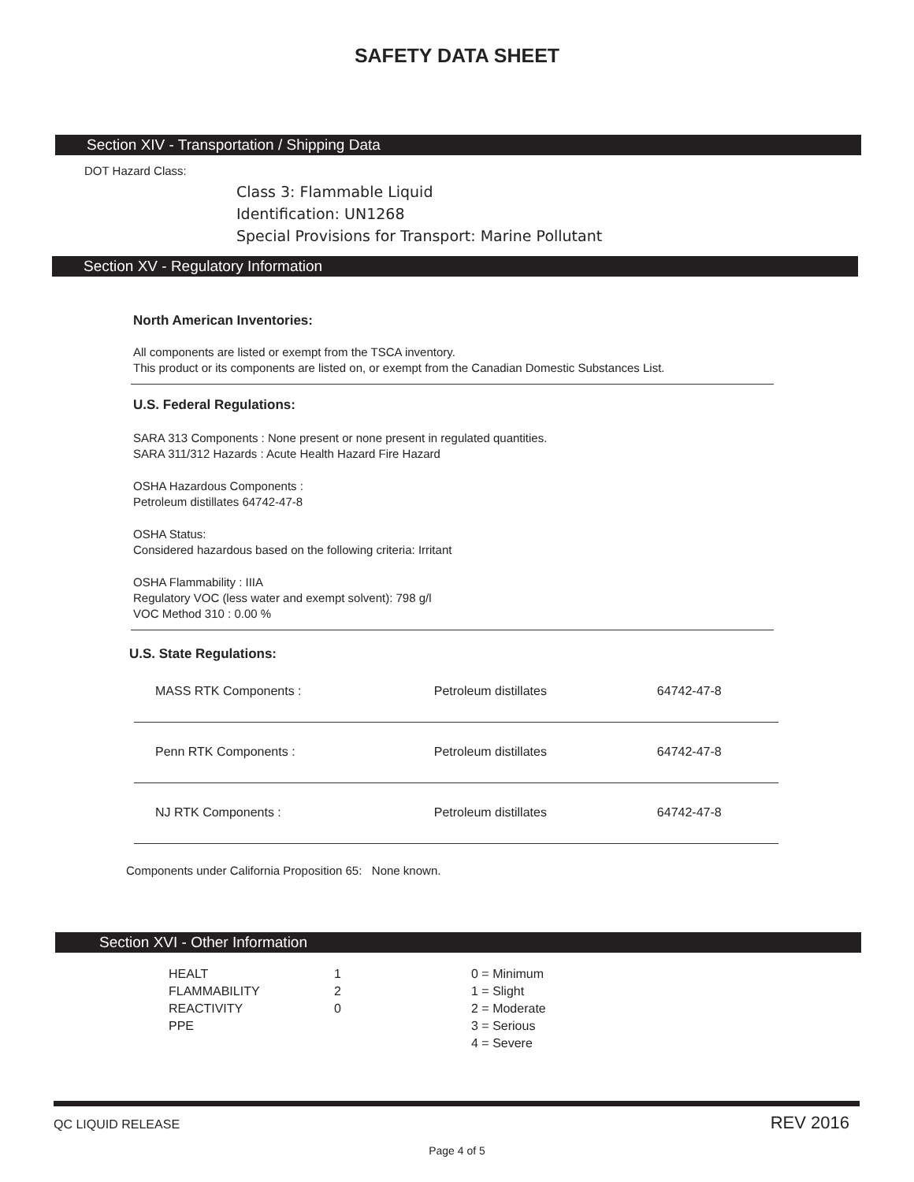SAFETY DATA SHEET
Section XIV - Transportation / Shipping Data
DOT Hazard Class:
Class 3: Flammable Liquid
Identification: UN1268
Special Provisions for Transport: Marine Pollutant
Section XV - Regulatory Information
North American Inventories:
All components are listed or exempt from the TSCA inventory.
This product or its components are listed on, or exempt from the Canadian Domestic Substances List.
U.S. Federal Regulations:
SARA 313 Components : None present or none present in regulated quantities.
SARA 311/312 Hazards : Acute Health Hazard Fire Hazard
OSHA Hazardous Components :
Petroleum distillates 64742-47-8
OSHA Status:
Considered hazardous based on the following criteria: Irritant
OSHA Flammability : IIIA
Regulatory VOC (less water and exempt solvent): 798 g/l
VOC Method 310 : 0.00 %
U.S. State Regulations:
| MASS RTK Components : | Petroleum distillates | 64742-47-8 |
| Penn RTK Components : | Petroleum distillates | 64742-47-8 |
| NJ RTK Components : | Petroleum distillates | 64742-47-8 |
Components under California Proposition 65: None known.
Section XVI - Other Information
| HEALT | 1 | 0 = Minimum |
| FLAMMABILITY | 2 | 1 = Slight |
| REACTIVITY | 0 | 2 = Moderate |
| PPE | | 3 = Serious |
| | | 4 = Severe |
QC LIQUID RELEASE REV 2016
Page 4 of 5